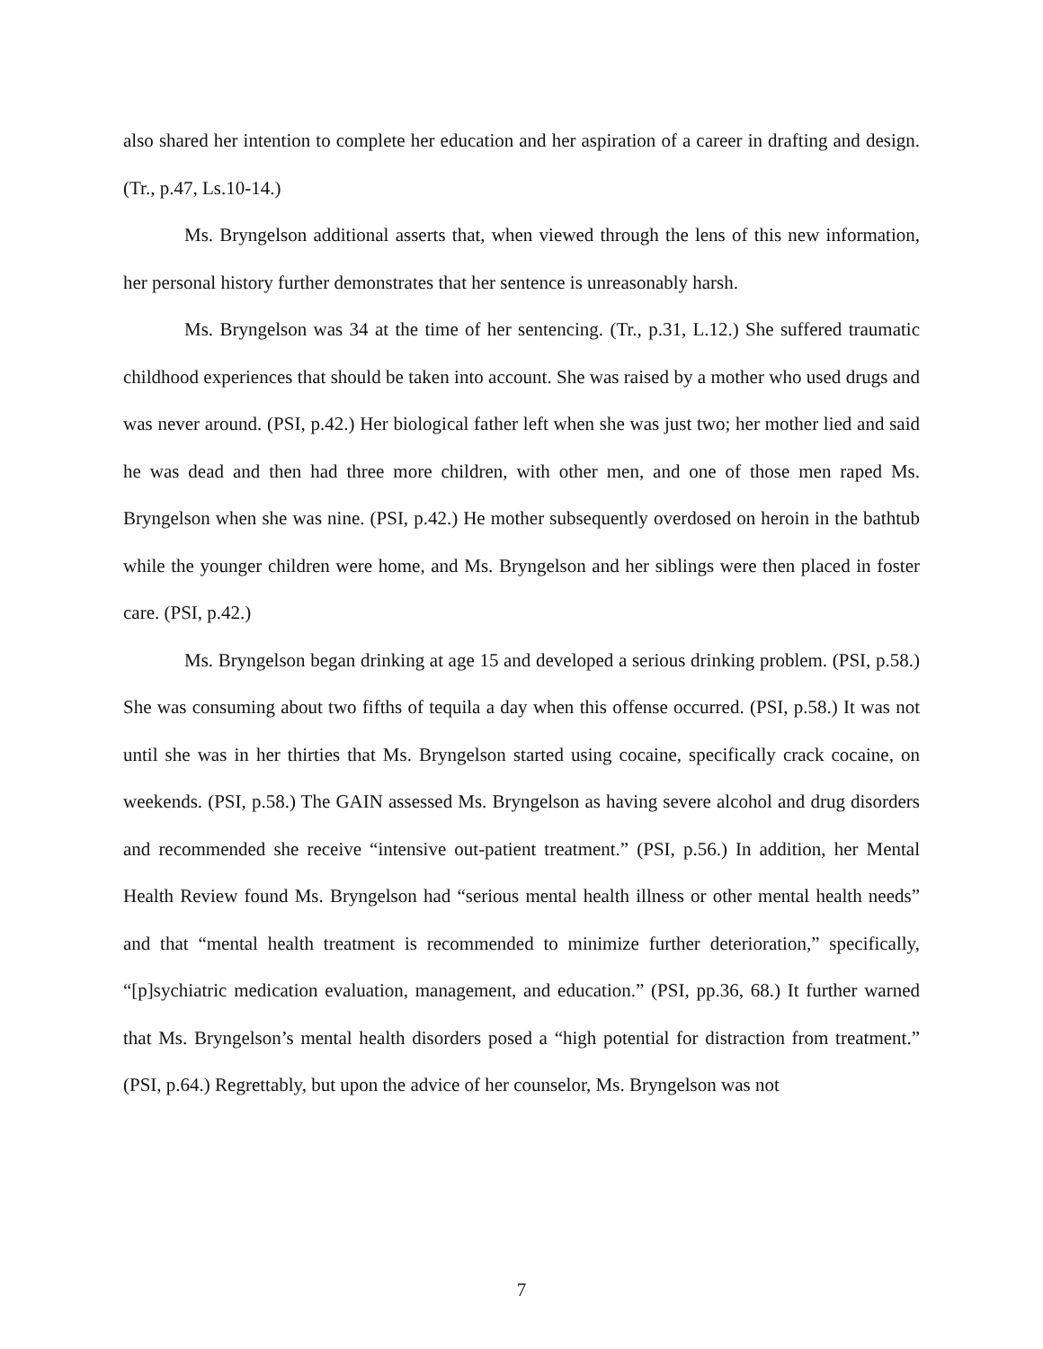also shared her intention to complete her education and her aspiration of a career in drafting and design. (Tr., p.47, Ls.10-14.)
Ms. Bryngelson additional asserts that, when viewed through the lens of this new information, her personal history further demonstrates that her sentence is unreasonably harsh.
Ms. Bryngelson was 34 at the time of her sentencing. (Tr., p.31, L.12.) She suffered traumatic childhood experiences that should be taken into account. She was raised by a mother who used drugs and was never around. (PSI, p.42.) Her biological father left when she was just two; her mother lied and said he was dead and then had three more children, with other men, and one of those men raped Ms. Bryngelson when she was nine. (PSI, p.42.) He mother subsequently overdosed on heroin in the bathtub while the younger children were home, and Ms. Bryngelson and her siblings were then placed in foster care. (PSI, p.42.)
Ms. Bryngelson began drinking at age 15 and developed a serious drinking problem. (PSI, p.58.) She was consuming about two fifths of tequila a day when this offense occurred. (PSI, p.58.) It was not until she was in her thirties that Ms. Bryngelson started using cocaine, specifically crack cocaine, on weekends. (PSI, p.58.) The GAIN assessed Ms. Bryngelson as having severe alcohol and drug disorders and recommended she receive “intensive out-patient treatment.” (PSI, p.56.) In addition, her Mental Health Review found Ms. Bryngelson had “serious mental health illness or other mental health needs” and that “mental health treatment is recommended to minimize further deterioration,” specifically, “[p]sychiatric medication evaluation, management, and education.” (PSI, pp.36, 68.) It further warned that Ms. Bryngelson’s mental health disorders posed a “high potential for distraction from treatment.” (PSI, p.64.) Regrettably, but upon the advice of her counselor, Ms. Bryngelson was not
7